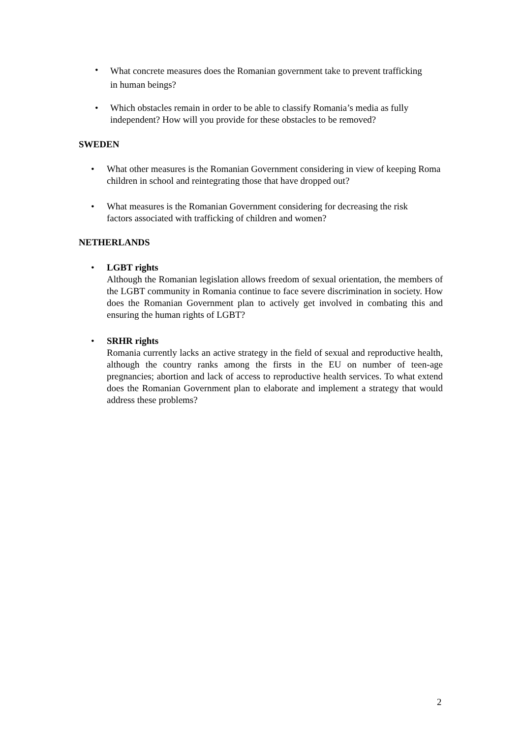•
What concrete measures does the Romanian government take to prevent trafficking in human beings?
• Which obstacles remain in order to be able to classify Romania’s media as fully independent? How will you provide for these obstacles to be removed?
SWEDEN
• What other measures is the Romanian Government considering in view of keeping Roma children in school and reintegrating those that have dropped out?
• What measures is the Romanian Government considering for decreasing the risk factors associated with trafficking of children and women?
NETHERLANDS
• LGBT rights
Although the Romanian legislation allows freedom of sexual orientation, the members of the LGBT community in Romania continue to face severe discrimination in society. How does the Romanian Government plan to actively get involved in combating this and ensuring the human rights of LGBT?
• SRHR rights
Romania currently lacks an active strategy in the field of sexual and reproductive health, although the country ranks among the firsts in the EU on number of teen-age pregnancies; abortion and lack of access to reproductive health services. To what extend does the Romanian Government plan to elaborate and implement a strategy that would address these problems?
2